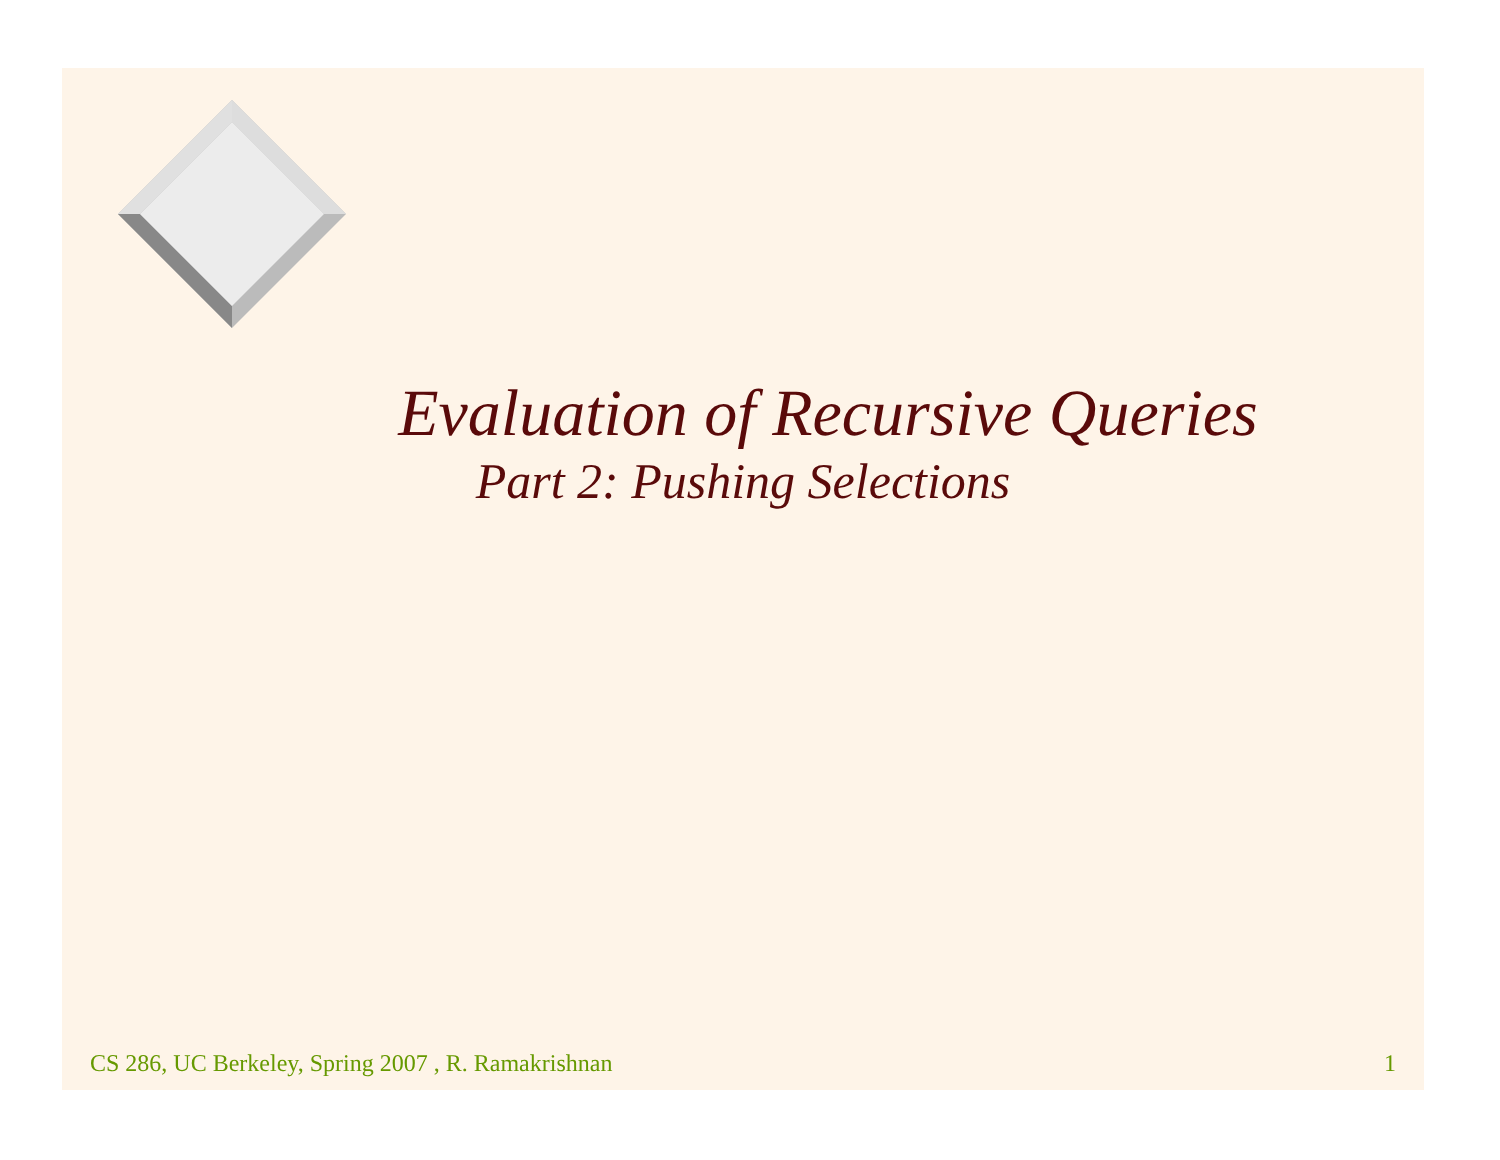Evaluation of Recursive Queries
Part 2: Pushing Selections
CS 286, UC Berkeley, Spring 2007 , R. Ramakrishnan 1